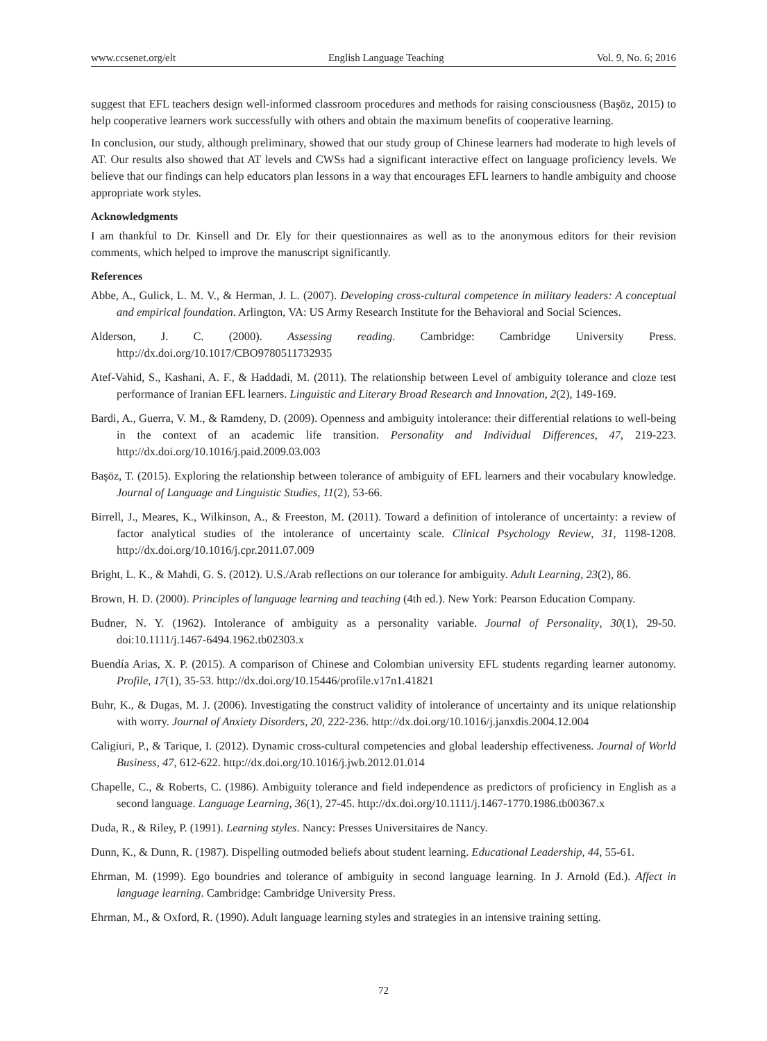www.ccsenet.org/elt English Language Teaching Vol. 9, No. 6; 2016
suggest that EFL teachers design well-informed classroom procedures and methods for raising consciousness (Başöz, 2015) to help cooperative learners work successfully with others and obtain the maximum benefits of cooperative learning.
In conclusion, our study, although preliminary, showed that our study group of Chinese learners had moderate to high levels of AT. Our results also showed that AT levels and CWSs had a significant interactive effect on language proficiency levels. We believe that our findings can help educators plan lessons in a way that encourages EFL learners to handle ambiguity and choose appropriate work styles.
Acknowledgments
I am thankful to Dr. Kinsell and Dr. Ely for their questionnaires as well as to the anonymous editors for their revision comments, which helped to improve the manuscript significantly.
References
Abbe, A., Gulick, L. M. V., & Herman, J. L. (2007). Developing cross-cultural competence in military leaders: A conceptual and empirical foundation. Arlington, VA: US Army Research Institute for the Behavioral and Social Sciences.
Alderson, J. C. (2000). Assessing reading. Cambridge: Cambridge University Press. http://dx.doi.org/10.1017/CBO9780511732935
Atef-Vahid, S., Kashani, A. F., & Haddadi, M. (2011). The relationship between Level of ambiguity tolerance and cloze test performance of Iranian EFL learners. Linguistic and Literary Broad Research and Innovation, 2(2), 149-169.
Bardi, A., Guerra, V. M., & Ramdeny, D. (2009). Openness and ambiguity intolerance: their differential relations to well-being in the context of an academic life transition. Personality and Individual Differences, 47, 219-223. http://dx.doi.org/10.1016/j.paid.2009.03.003
Başöz, T. (2015). Exploring the relationship between tolerance of ambiguity of EFL learners and their vocabulary knowledge. Journal of Language and Linguistic Studies, 11(2), 53-66.
Birrell, J., Meares, K., Wilkinson, A., & Freeston, M. (2011). Toward a definition of intolerance of uncertainty: a review of factor analytical studies of the intolerance of uncertainty scale. Clinical Psychology Review, 31, 1198-1208. http://dx.doi.org/10.1016/j.cpr.2011.07.009
Bright, L. K., & Mahdi, G. S. (2012). U.S./Arab reflections on our tolerance for ambiguity. Adult Learning, 23(2), 86.
Brown, H. D. (2000). Principles of language learning and teaching (4th ed.). New York: Pearson Education Company.
Budner, N. Y. (1962). Intolerance of ambiguity as a personality variable. Journal of Personality, 30(1), 29-50. doi:10.1111/j.1467-6494.1962.tb02303.x
Buendía Arias, X. P. (2015). A comparison of Chinese and Colombian university EFL students regarding learner autonomy. Profile, 17(1), 35-53. http://dx.doi.org/10.15446/profile.v17n1.41821
Buhr, K., & Dugas, M. J. (2006). Investigating the construct validity of intolerance of uncertainty and its unique relationship with worry. Journal of Anxiety Disorders, 20, 222-236. http://dx.doi.org/10.1016/j.janxdis.2004.12.004
Caligiuri, P., & Tarique, I. (2012). Dynamic cross-cultural competencies and global leadership effectiveness. Journal of World Business, 47, 612-622. http://dx.doi.org/10.1016/j.jwb.2012.01.014
Chapelle, C., & Roberts, C. (1986). Ambiguity tolerance and field independence as predictors of proficiency in English as a second language. Language Learning, 36(1), 27-45. http://dx.doi.org/10.1111/j.1467-1770.1986.tb00367.x
Duda, R., & Riley, P. (1991). Learning styles. Nancy: Presses Universitaires de Nancy.
Dunn, K., & Dunn, R. (1987). Dispelling outmoded beliefs about student learning. Educational Leadership, 44, 55-61.
Ehrman, M. (1999). Ego boundries and tolerance of ambiguity in second language learning. In J. Arnold (Ed.). Affect in language learning. Cambridge: Cambridge University Press.
Ehrman, M., & Oxford, R. (1990). Adult language learning styles and strategies in an intensive training setting.
72